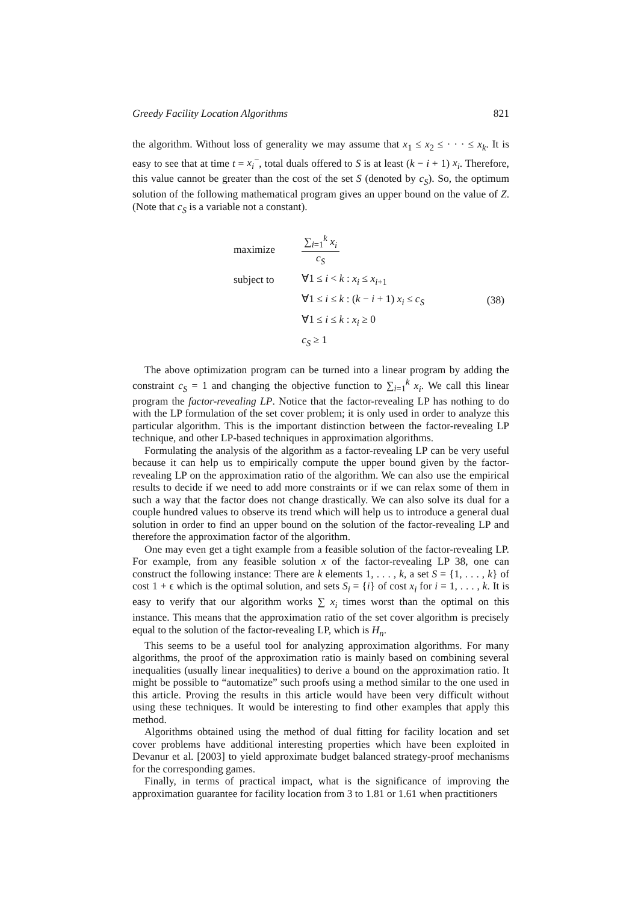Greedy Facility Location Algorithms 821
the algorithm. Without loss of generality we may assume that x<sub>1</sub> ≤ x<sub>2</sub> ≤ · · · ≤ x<sub>k</sub>. It is easy to see that at time t = x<sub>i</sub><sup>−</sup>, total duals offered to S is at least (k − i + 1) x<sub>i</sub>. Therefore, this value cannot be greater than the cost of the set S (denoted by c<sub>S</sub>). So, the optimum solution of the following mathematical program gives an upper bound on the value of Z. (Note that c<sub>S</sub> is a variable not a constant).
| maximize | ∑<sub>i=1</sub><sup>k</sup> x<sub>i</sub> c<sub>S</sub> | |
| subject to | ∀1 ≤ i < k : x<sub>i</sub> ≤ x<sub>i+1</sub> | |
| | ∀1 ≤ i ≤ k : ( k − i + 1) x<sub>i</sub> ≤ c<sub>S</sub> | (38) |
| | ∀1 ≤ i ≤ k : x<sub>i</sub> ≥ 0 | |
| | c<sub>S</sub> ≥ 1 | |
The above optimization program can be turned into a linear program by adding the constraint c<sub>S</sub> = 1 and changing the objective function to ∑<sub>i=1</sub><sup>k</sup> x<sub>i</sub>. We call this linear program the factor-revealing LP. Notice that the factor-revealing LP has nothing to do with the LP formulation of the set cover problem; it is only used in order to analyze this particular algorithm. This is the important distinction between the factor-revealing LP technique, and other LP-based techniques in approximation algorithms.
Formulating the analysis of the algorithm as a factor-revealing LP can be very useful because it can help us to empirically compute the upper bound given by the factor-revealing LP on the approximation ratio of the algorithm. We can also use the empirical results to decide if we need to add more constraints or if we can relax some of them in such a way that the factor does not change drastically. We can also solve its dual for a couple hundred values to observe its trend which will help us to introduce a general dual solution in order to find an upper bound on the solution of the factor-revealing LP and therefore the approximation factor of the algorithm.
One may even get a tight example from a feasible solution of the factor-revealing LP. For example, from any feasible solution x of the factor-revealing LP 38, one can construct the following instance: There are k elements 1, . . . , k, a set S = {1, . . . , k} of cost 1 + ϵ which is the optimal solution, and sets S<sub>i</sub> = {i} of cost x<sub>i</sub> for i = 1, . . . , k. It is easy to verify that our algorithm works ∑ x<sub>i</sub> times worst than the optimal on this instance. This means that the approximation ratio of the set cover algorithm is precisely equal to the solution of the factor-revealing LP, which is H<sub>n</sub>.
This seems to be a useful tool for analyzing approximation algorithms. For many algorithms, the proof of the approximation ratio is mainly based on combining several inequalities (usually linear inequalities) to derive a bound on the approximation ratio. It might be possible to “automatize” such proofs using a method similar to the one used in this article. Proving the results in this article would have been very difficult without using these techniques. It would be interesting to find other examples that apply this method.
Algorithms obtained using the method of dual fitting for facility location and set cover problems have additional interesting properties which have been exploited in Devanur et al. [2003] to yield approximate budget balanced strategy-proof mechanisms for the corresponding games.
Finally, in terms of practical impact, what is the significance of improving the approximation guarantee for facility location from 3 to 1.81 or 1.61 when practitioners